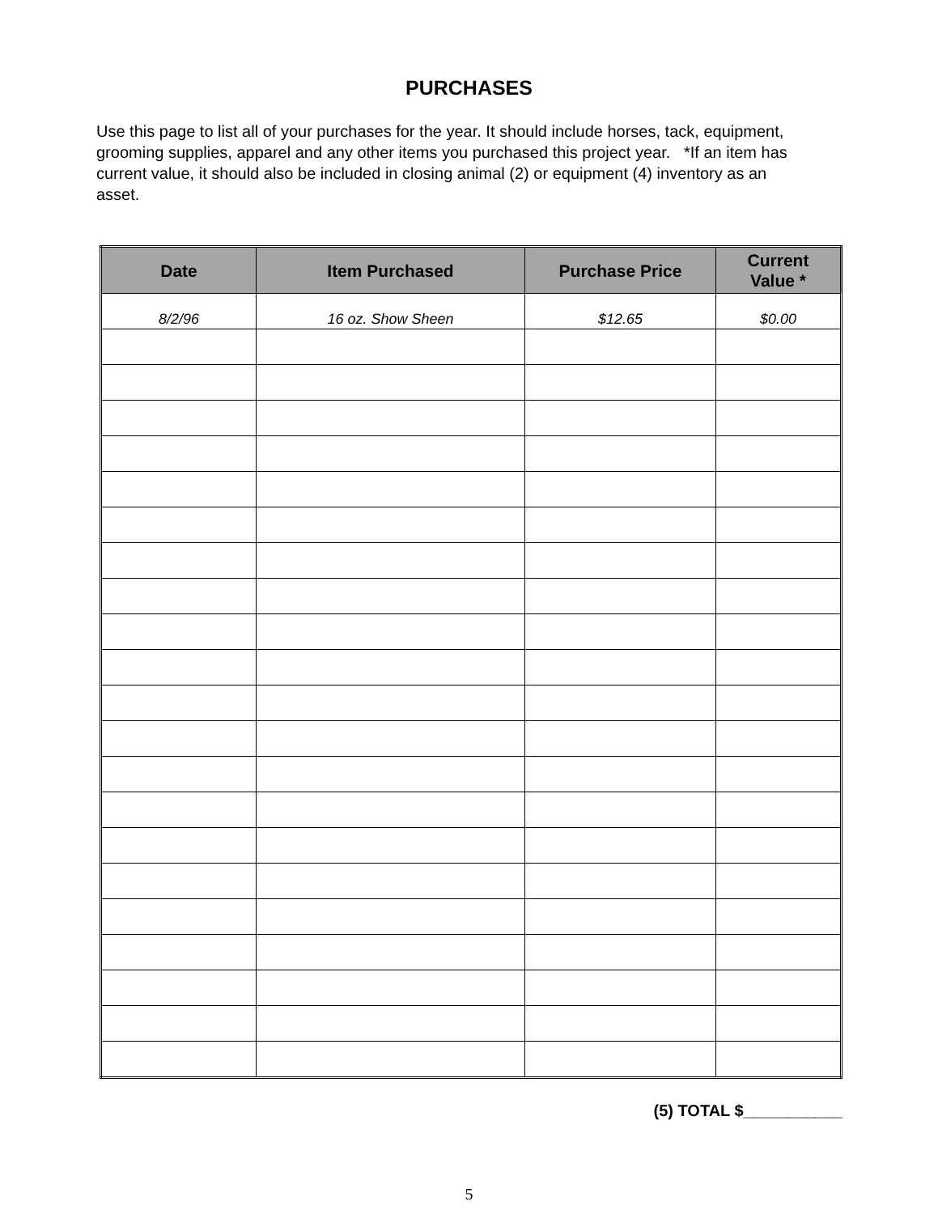PURCHASES
Use this page to list all of your purchases for the year. It should include horses, tack, equipment, grooming supplies, apparel and any other items you purchased this project year. *If an item has current value, it should also be included in closing animal (2) or equipment (4) inventory as an asset.
| Date | Item Purchased | Purchase Price | Current Value * |
| --- | --- | --- | --- |
| 8/2/96 | 16 oz. Show Sheen | $12.65 | $0.00 |
(5) TOTAL $___________
5